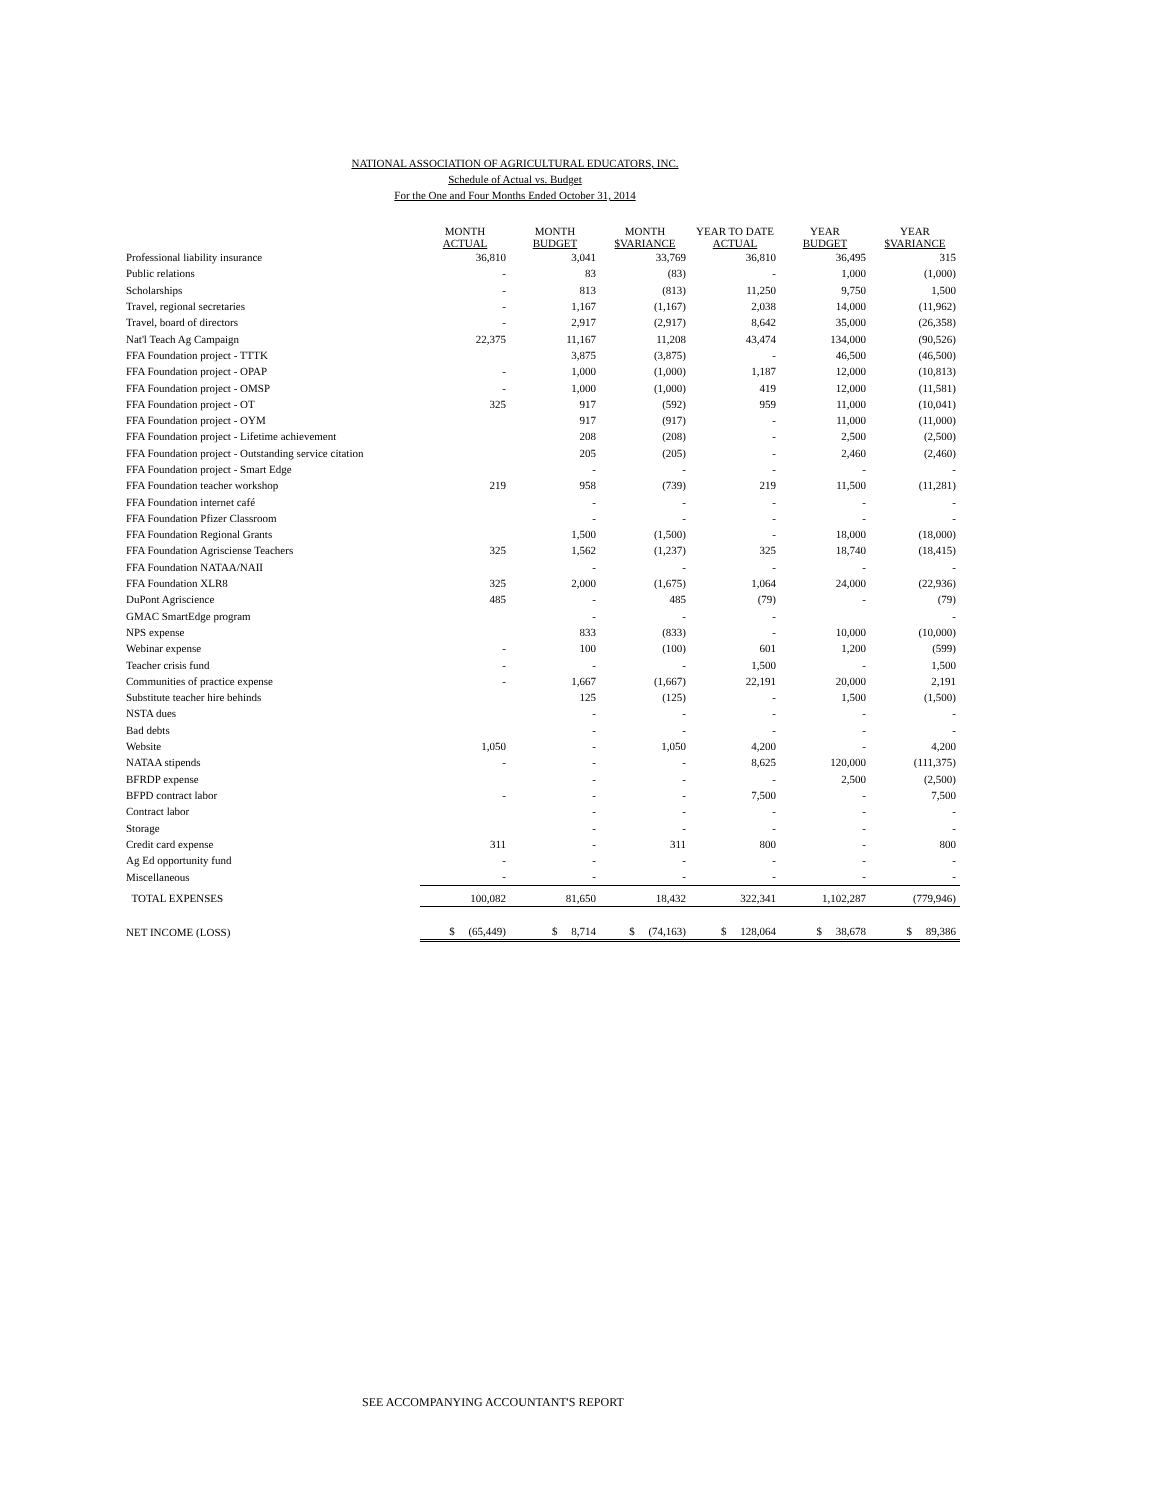NATIONAL ASSOCIATION OF AGRICULTURAL EDUCATORS, INC.
Schedule of Actual vs. Budget
For the One and Four Months Ended October 31, 2014
| | MONTH ACTUAL | MONTH BUDGET | MONTH $VARIANCE | YEAR TO DATE ACTUAL | YEAR BUDGET | YEAR $VARIANCE |
| --- | --- | --- | --- | --- | --- | --- |
| Professional liability insurance | 36,810 | 3,041 | 33,769 | 36,810 | 36,495 | 315 |
| Public relations | - | 83 | (83) | - | 1,000 | (1,000) |
| Scholarships | - | 813 | (813) | 11,250 | 9,750 | 1,500 |
| Travel, regional secretaries | - | 1,167 | (1,167) | 2,038 | 14,000 | (11,962) |
| Travel, board of directors | - | 2,917 | (2,917) | 8,642 | 35,000 | (26,358) |
| Nat'l Teach Ag Campaign | 22,375 | 11,167 | 11,208 | 43,474 | 134,000 | (90,526) |
| FFA Foundation project - TTTK | | 3,875 | (3,875) | - | 46,500 | (46,500) |
| FFA Foundation project - OPAP | - | 1,000 | (1,000) | 1,187 | 12,000 | (10,813) |
| FFA Foundation project - OMSP | - | 1,000 | (1,000) | 419 | 12,000 | (11,581) |
| FFA Foundation project - OT | 325 | 917 | (592) | 959 | 11,000 | (10,041) |
| FFA Foundation project - OYM | | 917 | (917) | - | 11,000 | (11,000) |
| FFA Foundation project - Lifetime achievement | | 208 | (208) | - | 2,500 | (2,500) |
| FFA Foundation project - Outstanding service citation | | 205 | (205) | - | 2,460 | (2,460) |
| FFA Foundation project - Smart Edge | | - | - | - | - | - |
| FFA Foundation teacher workshop | 219 | 958 | (739) | 219 | 11,500 | (11,281) |
| FFA Foundation internet café | | - | - | - | - | - |
| FFA Foundation Pfizer Classroom | | - | - | - | - | - |
| FFA Foundation Regional Grants | | 1,500 | (1,500) | - | 18,000 | (18,000) |
| FFA Foundation Agrisciense Teachers | 325 | 1,562 | (1,237) | 325 | 18,740 | (18,415) |
| FFA Foundation NATAA/NAII | | - | - | - | - | - |
| FFA Foundation XLR8 | 325 | 2,000 | (1,675) | 1,064 | 24,000 | (22,936) |
| DuPont Agriscience | 485 | - | 485 | (79) | - | (79) |
| GMAC SmartEdge program | | - | - | - | | - |
| NPS expense | | 833 | (833) | - | 10,000 | (10,000) |
| Webinar expense | - | 100 | (100) | 601 | 1,200 | (599) |
| Teacher crisis fund | - | - | - | 1,500 | - | 1,500 |
| Communities of practice expense | - | 1,667 | (1,667) | 22,191 | 20,000 | 2,191 |
| Substitute teacher hire behinds | | 125 | (125) | - | 1,500 | (1,500) |
| NSTA dues | | - | - | - | - | - |
| Bad debts | | - | - | - | - | - |
| Website | 1,050 | - | 1,050 | 4,200 | - | 4,200 |
| NATAA stipends | - | - | - | 8,625 | 120,000 | (111,375) |
| BFRDP expense | | - | - | - | 2,500 | (2,500) |
| BFPD contract labor | - | - | - | 7,500 | - | 7,500 |
| Contract labor | | - | - | - | - | - |
| Storage | | - | - | - | - | - |
| Credit card expense | 311 | - | 311 | 800 | - | 800 |
| Ag Ed opportunity fund | - | - | - | - | - | - |
| Miscellaneous | - | - | - | - | - | - |
| TOTAL EXPENSES | 100,082 | 81,650 | 18,432 | 322,341 | 1,102,287 | (779,946) |
| NET INCOME (LOSS) | $ (65,449) | $ 8,714 | $ (74,163) | $ 128,064 | $ 38,678 | $ 89,386 |
SEE ACCOMPANYING ACCOUNTANT'S REPORT